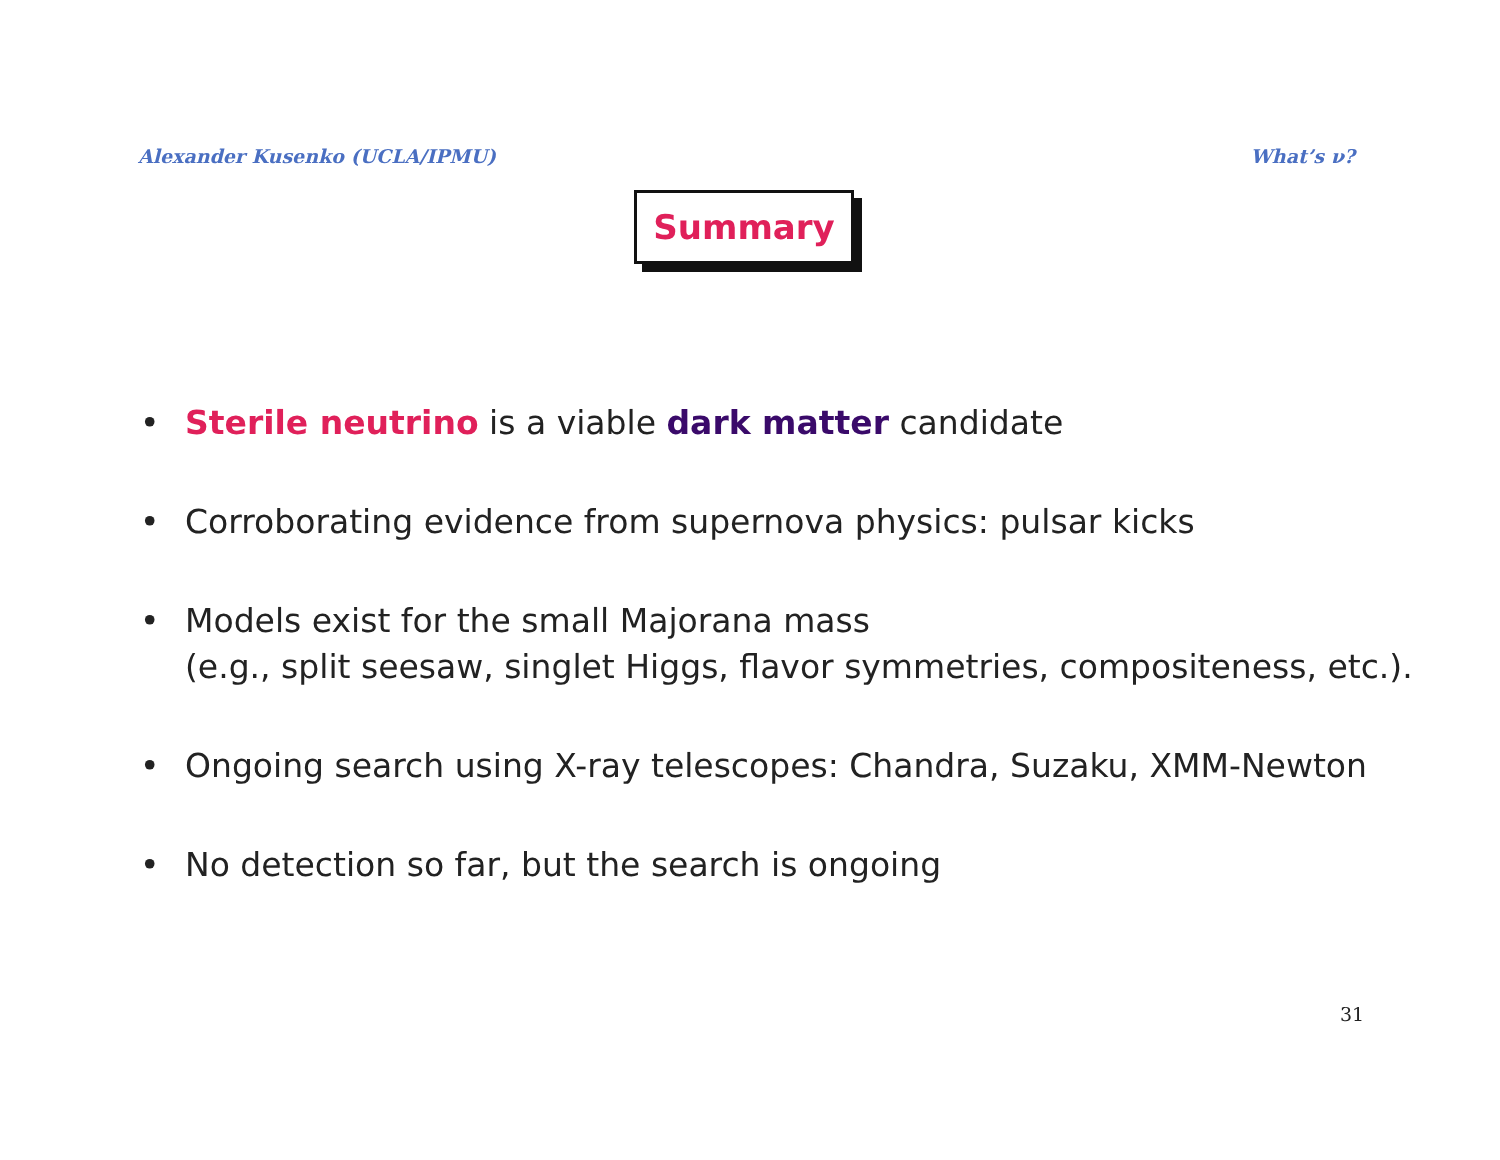Alexander Kusenko (UCLA/IPMU) What’s ν?
Summary
• Sterile neutrino is a viable dark matter candidate
• Corroborating evidence from supernova physics: pulsar kicks
• Models exist for the small Majorana mass
(e.g., split seesaw, singlet Higgs, flavor symmetries, compositeness, etc.).
• Ongoing search using X-ray telescopes: Chandra, Suzaku, XMM-Newton
• No detection so far, but the search is ongoing
31